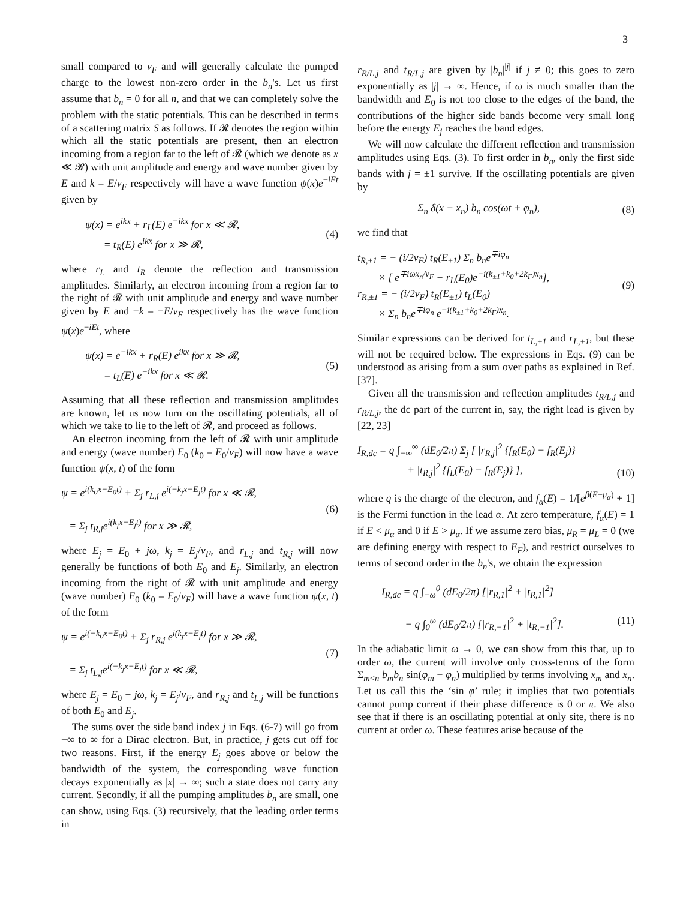3
small compared to v<sub>F</sub> and will generally calculate the pumped charge to the lowest non-zero order in the b<sub>n</sub>'s. Let us first assume that b<sub>n</sub> = 0 for all n, and that we can completely solve the problem with the static potentials. This can be described in terms of a scattering matrix S as follows. If 𝓡 denotes the region within which all the static potentials are present, then an electron incoming from a region far to the left of 𝓡 (which we denote as x ≪ 𝓡) with unit amplitude and energy and wave number given by E and k = E/v<sub>F</sub> respectively will have a wave function ψ(x)e<sup>−iEt</sup> given by
ψ(x) = e<sup>ikx</sup> + r<sub>L</sub>(E) e<sup>−ikx</sup> for x ≪ 𝓡,
= t<sub>R</sub>(E) e<sup>ikx</sup> for x ≫ 𝓡,
(4)
where r<sub>L</sub> and t<sub>R</sub> denote the reflection and transmission amplitudes. Similarly, an electron incoming from a region far to the right of 𝓡 with unit amplitude and energy and wave number given by E and −k = −E/v<sub>F</sub> respectively has the wave function ψ(x)e<sup>−iEt</sup>, where
ψ(x) = e<sup>−ikx</sup> + r<sub>R</sub>(E) e<sup>ikx</sup> for x ≫ 𝓡,
= t<sub>L</sub>(E) e<sup>−ikx</sup> for x ≪ 𝓡.
(5)
Assuming that all these reflection and transmission amplitudes are known, let us now turn on the oscillating potentials, all of which we take to lie to the left of 𝓡, and proceed as follows.
An electron incoming from the left of 𝓡 with unit amplitude and energy (wave number) E<sub>0</sub> (k<sub>0</sub> = E<sub>0</sub>/v<sub>F</sub>) will now have a wave function ψ(x, t) of the form
ψ = e<sup>i(k<sub>0</sub>x−E<sub>0</sub>t)</sup> + Σ<sub>j</sub> r<sub>L,j</sub> e<sup>i(−k<sub>j</sub>x−E<sub>j</sub>t)</sup> for x ≪ 𝓡,
= Σ<sub>j</sub> t<sub>R,j</sub>e<sup>i(k<sub>j</sub>x−E<sub>j</sub>t)</sup> for x ≫ 𝓡,
(6)
where E<sub>j</sub> = E<sub>0</sub> + jω, k<sub>j</sub> = E<sub>j</sub>/v<sub>F</sub>, and r<sub>L,j</sub> and t<sub>R,j</sub> will now generally be functions of both E<sub>0</sub> and E<sub>j</sub>. Similarly, an electron incoming from the right of 𝓡 with unit amplitude and energy (wave number) E<sub>0</sub> (k<sub>0</sub> = E<sub>0</sub>/v<sub>F</sub>) will have a wave function ψ(x, t) of the form
ψ = e<sup>i(−k<sub>0</sub>x−E<sub>0</sub>t)</sup> + Σ<sub>j</sub> r<sub>R,j</sub> e<sup>i(k<sub>j</sub>x−E<sub>j</sub>t)</sup> for x ≫ 𝓡,
= Σ<sub>j</sub> t<sub>L,j</sub>e<sup>i(−k<sub>j</sub>x−E<sub>j</sub>t)</sup> for x ≪ 𝓡,
(7)
where E<sub>j</sub> = E<sub>0</sub> + jω, k<sub>j</sub> = E<sub>j</sub>/v<sub>F</sub>, and r<sub>R,j</sub> and t<sub>L,j</sub> will be functions of both E<sub>0</sub> and E<sub>j</sub>.
The sums over the side band index j in Eqs. (6-7) will go from −∞ to ∞ for a Dirac electron. But, in practice, j gets cut off for two reasons. First, if the energy E<sub>j</sub> goes above or below the bandwidth of the system, the corresponding wave function decays exponentially as |x| → ∞; such a state does not carry any current. Secondly, if all the pumping amplitudes b<sub>n</sub> are small, one can show, using Eqs. (3) recursively, that the leading order terms in
r<sub>R/L,j</sub> and t<sub>R/L,j</sub> are given by |b<sub>n</sub>|<sup>|j|</sup> if j ≠ 0; this goes to zero exponentially as |j| → ∞. Hence, if ω is much smaller than the bandwidth and E<sub>0</sub> is not too close to the edges of the band, the contributions of the higher side bands become very small long before the energy E<sub>j</sub> reaches the band edges.
We will now calculate the different reflection and transmission amplitudes using Eqs. (3). To first order in b<sub>n</sub>, only the first side bands with j = ±1 survive. If the oscillating potentials are given by
Σ<sub>n</sub> δ(x − x<sub>n</sub>) b<sub>n</sub> cos(ωt + φ<sub>n</sub>), (8)
we find that
t<sub>R,±1</sub> = − (i/2v<sub>F</sub>) t<sub>R</sub>(E<sub>±1</sub>) Σ<sub>n</sub> b<sub>n</sub>e<sup>∓iφ<sub>n</sub></sup>
× [ e<sup>∓iωx<sub>n</sub>/v<sub>F</sub></sup> + r<sub>L</sub>(E<sub>0</sub>)e<sup>−i(k<sub>±1</sub>+k<sub>0</sub>+2k<sub>F</sub>)x<sub>n</sub></sup>],
r<sub>R,±1</sub> = − (i/2v<sub>F</sub>) t<sub>R</sub>(E<sub>±1</sub>) t<sub>L</sub>(E<sub>0</sub>)
× Σ<sub>n</sub> b<sub>n</sub>e<sup>∓iφ<sub>n</sub></sup> e<sup>−i(k<sub>±1</sub>+k<sub>0</sub>+2k<sub>F</sub>)x<sub>n</sub></sup>.
(9)
Similar expressions can be derived for t<sub>L,±1</sub> and r<sub>L,±1</sub>, but these will not be required below. The expressions in Eqs. (9) can be understood as arising from a sum over paths as explained in Ref. [37].
Given all the transmission and reflection amplitudes t<sub>R/L,j</sub> and r<sub>R/L,j</sub>, the dc part of the current in, say, the right lead is given by [22, 23]
I<sub>R,dc</sub> = q ∫<sub>−∞</sub><sup>∞</sup> (dE<sub>0</sub>/2π) Σ<sub>j</sub> [ |r<sub>R,j</sub>|<sup>2</sup> {f<sub>R</sub>(E<sub>0</sub>) − f<sub>R</sub>(E<sub>j</sub>)}
+ |t<sub>R,j</sub>|<sup>2</sup> {f<sub>L</sub>(E<sub>0</sub>) − f<sub>R</sub>(E<sub>j</sub>)} ],
(10)
where q is the charge of the electron, and f<sub>α</sub>(E) = 1/[e<sup>β(E−μ<sub>α</sub>)</sup> + 1] is the Fermi function in the lead α. At zero temperature, f<sub>α</sub>(E) = 1 if E < μ<sub>α</sub> and 0 if E > μ<sub>α</sub>. If we assume zero bias, μ<sub>R</sub> = μ<sub>L</sub> = 0 (we are defining energy with respect to E<sub>F</sub>), and restrict ourselves to terms of second order in the b<sub>n</sub>'s, we obtain the expression
I<sub>R,dc</sub> = q ∫<sub>−ω</sub><sup>0</sup> (dE<sub>0</sub>/2π) [|r<sub>R,1</sub>|<sup>2</sup> + |t<sub>R,1</sub>|<sup>2</sup>]
− q ∫<sub>0</sub><sup>ω</sup> (dE<sub>0</sub>/2π) [|r<sub>R,−1</sub>|<sup>2</sup> + |t<sub>R,−1</sub>|<sup>2</sup>].
(11)
In the adiabatic limit ω → 0, we can show from this that, up to order ω, the current will involve only cross-terms of the form Σ<sub>m<n</sub> b<sub>m</sub>b<sub>n</sub> sin(φ<sub>m</sub> − φ<sub>n</sub>) multiplied by terms involving x<sub>m</sub> and x<sub>n</sub>. Let us call this the ‘sin φ’ rule; it implies that two potentials cannot pump current if their phase difference is 0 or π. We also see that if there is an oscillating potential at only site, there is no current at order ω. These features arise because of the